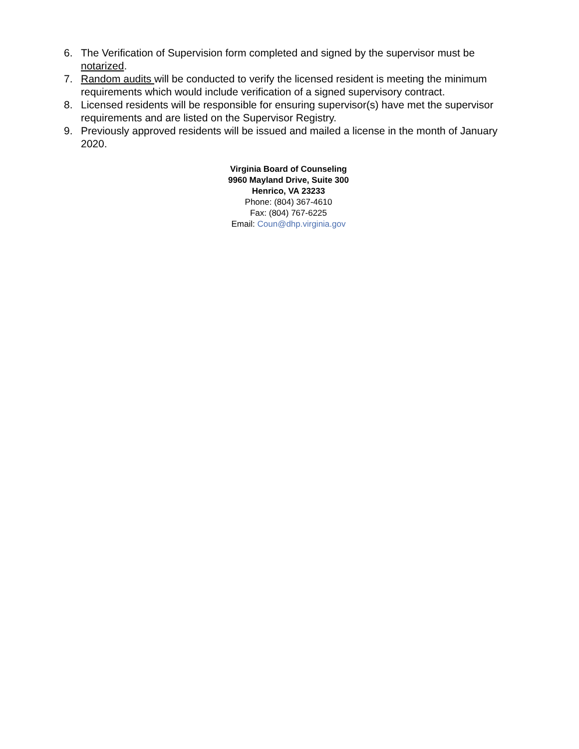6. The Verification of Supervision form completed and signed by the supervisor must be notarized.
7. Random audits will be conducted to verify the licensed resident is meeting the minimum requirements which would include verification of a signed supervisory contract.
8. Licensed residents will be responsible for ensuring supervisor(s) have met the supervisor requirements and are listed on the Supervisor Registry.
9. Previously approved residents will be issued and mailed a license in the month of January 2020.
Virginia Board of Counseling
9960 Mayland Drive, Suite 300
Henrico, VA 23233
Phone: (804) 367-4610
Fax: (804) 767-6225
Email: Coun@dhp.virginia.gov